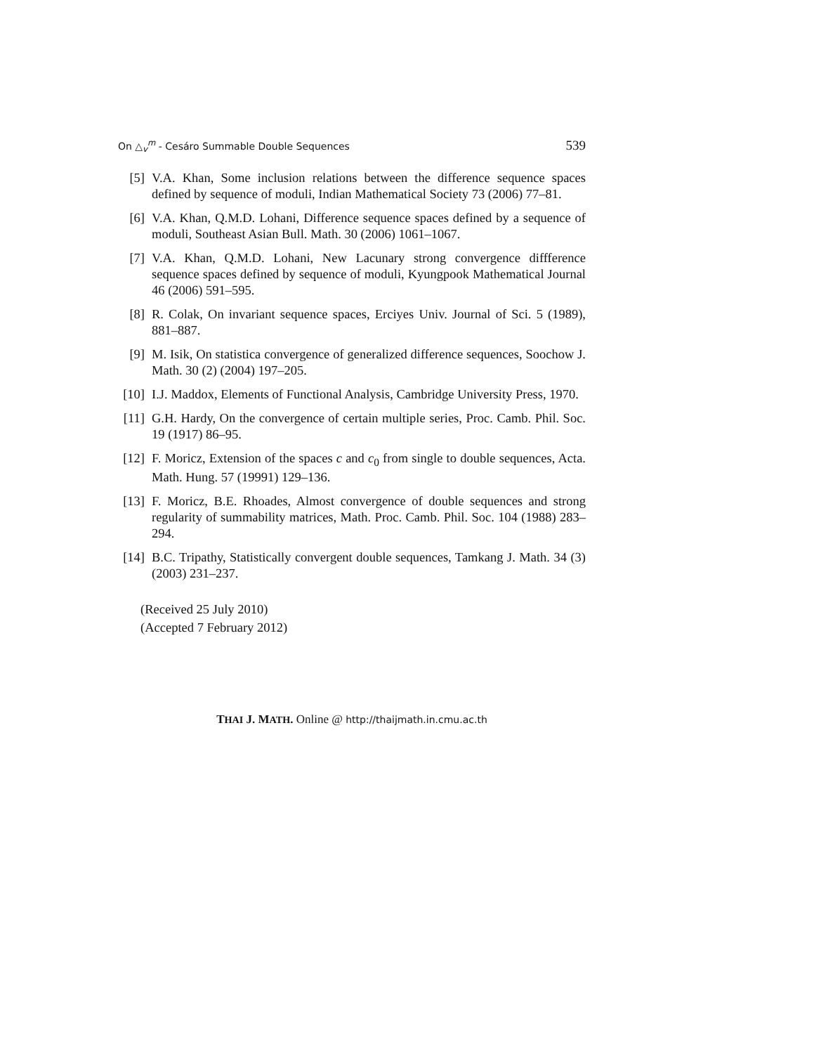On △<sub>v</sub><sup>m</sup> - Cesáro Summable Double Sequences 539
[5] V.A. Khan, Some inclusion relations between the difference sequence spaces defined by sequence of moduli, Indian Mathematical Society 73 (2006) 77–81.
[6] V.A. Khan, Q.M.D. Lohani, Difference sequence spaces defined by a sequence of moduli, Southeast Asian Bull. Math. 30 (2006) 1061–1067.
[7] V.A. Khan, Q.M.D. Lohani, New Lacunary strong convergence diffference sequence spaces defined by sequence of moduli, Kyungpook Mathematical Journal 46 (2006) 591–595.
[8] R. Colak, On invariant sequence spaces, Erciyes Univ. Journal of Sci. 5 (1989), 881–887.
[9] M. Isik, On statistica convergence of generalized difference sequences, Soochow J. Math. 30 (2) (2004) 197–205.
[10] I.J. Maddox, Elements of Functional Analysis, Cambridge University Press, 1970.
[11] G.H. Hardy, On the convergence of certain multiple series, Proc. Camb. Phil. Soc. 19 (1917) 86–95.
[12] F. Moricz, Extension of the spaces c and c<sub>0</sub> from single to double sequences, Acta. Math. Hung. 57 (19991) 129–136.
[13] F. Moricz, B.E. Rhoades, Almost convergence of double sequences and strong regularity of summability matrices, Math. Proc. Camb. Phil. Soc. 104 (1988) 283–294.
[14] B.C. Tripathy, Statistically convergent double sequences, Tamkang J. Math. 34 (3) (2003) 231–237.
(Received 25 July 2010)
(Accepted 7 February 2012)
THAI J. MATH. Online @ http://thaijmath.in.cmu.ac.th